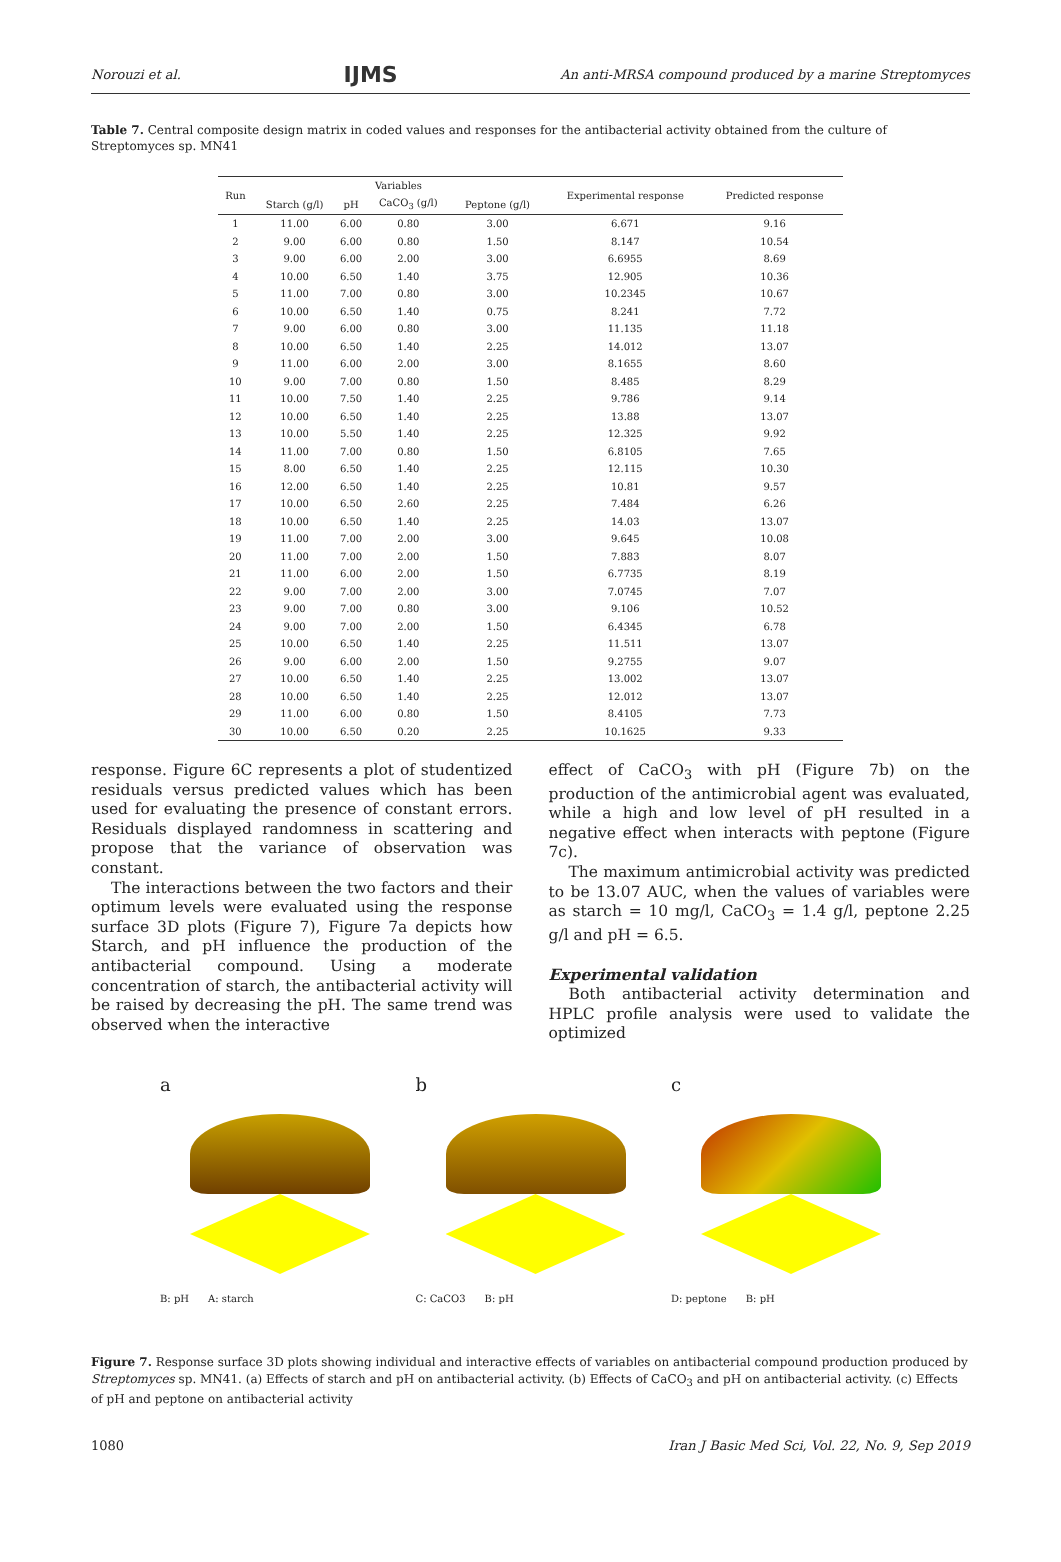Norouzi et al. IJMS An anti-MRSA compound produced by a marine Streptomyces
Table 7. Central composite design matrix in coded values and responses for the antibacterial activity obtained from the culture of Streptomyces sp. MN41
| Run | Variables | | | | Experimental response | Predicted response |
| --- | --- | --- | --- | --- | --- | --- |
| | Starch (g/l) | pH | CaCO<sub>3</sub> (g/l) | Peptone (g/l) | | |
| 1 | 11.00 | 6.00 | 0.80 | 3.00 | 6.671 | 9.16 |
| 2 | 9.00 | 6.00 | 0.80 | 1.50 | 8.147 | 10.54 |
| 3 | 9.00 | 6.00 | 2.00 | 3.00 | 6.6955 | 8.69 |
| 4 | 10.00 | 6.50 | 1.40 | 3.75 | 12.905 | 10.36 |
| 5 | 11.00 | 7.00 | 0.80 | 3.00 | 10.2345 | 10.67 |
| 6 | 10.00 | 6.50 | 1.40 | 0.75 | 8.241 | 7.72 |
| 7 | 9.00 | 6.00 | 0.80 | 3.00 | 11.135 | 11.18 |
| 8 | 10.00 | 6.50 | 1.40 | 2.25 | 14.012 | 13.07 |
| 9 | 11.00 | 6.00 | 2.00 | 3.00 | 8.1655 | 8.60 |
| 10 | 9.00 | 7.00 | 0.80 | 1.50 | 8.485 | 8.29 |
| 11 | 10.00 | 7.50 | 1.40 | 2.25 | 9.786 | 9.14 |
| 12 | 10.00 | 6.50 | 1.40 | 2.25 | 13.88 | 13.07 |
| 13 | 10.00 | 5.50 | 1.40 | 2.25 | 12.325 | 9.92 |
| 14 | 11.00 | 7.00 | 0.80 | 1.50 | 6.8105 | 7.65 |
| 15 | 8.00 | 6.50 | 1.40 | 2.25 | 12.115 | 10.30 |
| 16 | 12.00 | 6.50 | 1.40 | 2.25 | 10.81 | 9.57 |
| 17 | 10.00 | 6.50 | 2.60 | 2.25 | 7.484 | 6.26 |
| 18 | 10.00 | 6.50 | 1.40 | 2.25 | 14.03 | 13.07 |
| 19 | 11.00 | 7.00 | 2.00 | 3.00 | 9.645 | 10.08 |
| 20 | 11.00 | 7.00 | 2.00 | 1.50 | 7.883 | 8.07 |
| 21 | 11.00 | 6.00 | 2.00 | 1.50 | 6.7735 | 8.19 |
| 22 | 9.00 | 7.00 | 2.00 | 3.00 | 7.0745 | 7.07 |
| 23 | 9.00 | 7.00 | 0.80 | 3.00 | 9.106 | 10.52 |
| 24 | 9.00 | 7.00 | 2.00 | 1.50 | 6.4345 | 6.78 |
| 25 | 10.00 | 6.50 | 1.40 | 2.25 | 11.511 | 13.07 |
| 26 | 9.00 | 6.00 | 2.00 | 1.50 | 9.2755 | 9.07 |
| 27 | 10.00 | 6.50 | 1.40 | 2.25 | 13.002 | 13.07 |
| 28 | 10.00 | 6.50 | 1.40 | 2.25 | 12.012 | 13.07 |
| 29 | 11.00 | 6.00 | 0.80 | 1.50 | 8.4105 | 7.73 |
| 30 | 10.00 | 6.50 | 0.20 | 2.25 | 10.1625 | 9.33 |
response. Figure 6C represents a plot of studentized residuals versus predicted values which has been used for evaluating the presence of constant errors. Residuals displayed randomness in scattering and propose that the variance of observation was constant.
The interactions between the two factors and their optimum levels were evaluated using the response surface 3D plots (Figure 7), Figure 7a depicts how Starch, and pH influence the production of the antibacterial compound. Using a moderate concentration of starch, the antibacterial activity will be raised by decreasing the pH. The same trend was observed when the interactive
effect of CaCO<sub>3</sub> with pH (Figure 7b) on the production of the antimicrobial agent was evaluated, while a high and low level of pH resulted in a negative effect when interacts with peptone (Figure 7c).
The maximum antimicrobial activity was predicted to be 13.07 AUC, when the values of variables were as starch = 10 mg/l, CaCO<sub>3</sub> = 1.4 g/l, peptone 2.25 g/l and pH = 6.5.
Experimental validation
Both antibacterial activity determination and HPLC profile analysis were used to validate the optimized
a
B: pH A: starch
b
C: CaCO3 B: pH
c
D: peptone B: pH
Figure 7. Response surface 3D plots showing individual and interactive effects of variables on antibacterial compound production produced by Streptomyces sp. MN41. (a) Effects of starch and pH on antibacterial activity. (b) Effects of CaCO<sub>3</sub> and pH on antibacterial activity. (c) Effects of pH and peptone on antibacterial activity
1080 Iran J Basic Med Sci, Vol. 22, No. 9, Sep 2019